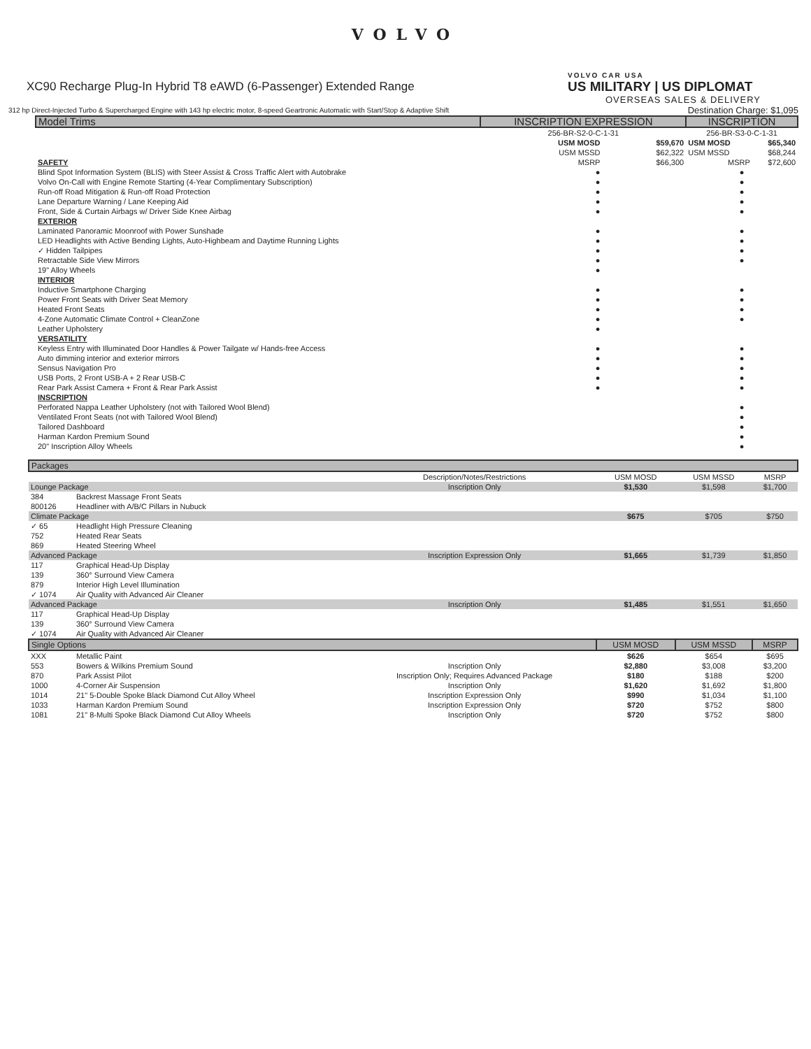VOLVO
XC90 Recharge Plug-In Hybrid T8 eAWD (6-Passenger) Extended Range
312 hp Direct-Injected Turbo & Supercharged Engine with 143 hp electric motor, 8-speed Geartronic Automatic with Start/Stop & Adaptive Shift
VOLVO CAR USA
US MILITARY | US DIPLOMAT
OVERSEAS SALES & DELIVERY
Destination Charge: $1,095
| Model Trims | INSCRIPTION EXPRESSION | | INSCRIPTION | |
| --- | --- | --- | --- | --- |
| | 256-BR-S2-0-C-1-31 | | 256-BR-S3-0-C-1-31 | |
| | USM MOSD | $59,670 | USM MOSD | $65,340 |
| | USM MSSD | $62,322 | USM MSSD | $68,244 |
| SAFETY | MSRP | $66,300 | MSRP | $72,600 |
| Blind Spot Information System (BLIS) with Steer Assist & Cross Traffic Alert with Autobrake | ● | | ● | |
| Volvo On-Call with Engine Remote Starting (4-Year Complimentary Subscription) | ● | | ● | |
| Run-off Road Mitigation & Run-off Road Protection | ● | | ● | |
| Lane Departure Warning / Lane Keeping Aid | ● | | ● | |
| Front, Side & Curtain Airbags w/ Driver Side Knee Airbag | ● | | ● | |
| EXTERIOR | | | | |
| Laminated Panoramic Moonroof with Power Sunshade | ● | | ● | |
| LED Headlights with Active Bending Lights, Auto-Highbeam and Daytime Running Lights | ● | | ● | |
| ✓ Hidden Tailpipes | ● | | ● | |
| Retractable Side View Mirrors | ● | | ● | |
| 19" Alloy Wheels | ● | | | |
| INTERIOR | | | | |
| Inductive Smartphone Charging | ● | | ● | |
| Power Front Seats with Driver Seat Memory | ● | | ● | |
| Heated Front Seats | ● | | ● | |
| 4-Zone Automatic Climate Control + CleanZone | ● | | ● | |
| Leather Upholstery | ● | | | |
| VERSATILITY | | | | |
| Keyless Entry with Illuminated Door Handles & Power Tailgate w/ Hands-free Access | ● | | ● | |
| Auto dimming interior and exterior mirrors | ● | | ● | |
| Sensus Navigation Pro | ● | | ● | |
| USB Ports, 2 Front USB-A + 2 Rear USB-C | ● | | ● | |
| Rear Park Assist Camera + Front & Rear Park Assist | ● | | ● | |
| INSCRIPTION | | | | |
| Perforated Nappa Leather Upholstery (not with Tailored Wool Blend) | | | ● | |
| Ventilated Front Seats (not with Tailored Wool Blend) | | | ● | |
| Tailored Dashboard | | | ● | |
| Harman Kardon Premium Sound | | | ● | |
| 20" Inscription Alloy Wheels | | | ● | |
| Packages | | | | | |
| --- | --- | --- | --- | --- | --- |
| | | Description/Notes/Restrictions | USM MOSD | USM MSSD | MSRP |
| Lounge Package | | Inscription Only | $1,530 | $1,598 | $1,700 |
| 384 | Backrest Massage Front Seats | | | | |
| 800126 | Headliner with A/B/C Pillars in Nubuck | | | | |
| Climate Package | | | $675 | $705 | $750 |
| ✓ 65 | Headlight High Pressure Cleaning | | | | |
| 752 | Heated Rear Seats | | | | |
| 869 | Heated Steering Wheel | | | | |
| Advanced Package | | Inscription Expression Only | $1,665 | $1,739 | $1,850 |
| 117 | Graphical Head-Up Display | | | | |
| 139 | 360° Surround View Camera | | | | |
| 879 | Interior High Level Illumination | | | | |
| ✓ 1074 | Air Quality with Advanced Air Cleaner | | | | |
| Advanced Package | | Inscription Only | $1,485 | $1,551 | $1,650 |
| 117 | Graphical Head-Up Display | | | | |
| 139 | 360° Surround View Camera | | | | |
| ✓ 1074 | Air Quality with Advanced Air Cleaner | | | | |
| Single Options | | | USM MOSD | USM MSSD | MSRP |
| XXX | Metallic Paint | | $626 | $654 | $695 |
| 553 | Bowers & Wilkins Premium Sound | Inscription Only | $2,880 | $3,008 | $3,200 |
| 870 | Park Assist Pilot | Inscription Only; Requires Advanced Package | $180 | $188 | $200 |
| 1000 | 4-Corner Air Suspension | Inscription Only | $1,620 | $1,692 | $1,800 |
| 1014 | 21" 5-Double Spoke Black Diamond Cut Alloy Wheel | Inscription Expression Only | $990 | $1,034 | $1,100 |
| 1033 | Harman Kardon Premium Sound | Inscription Expression Only | $720 | $752 | $800 |
| 1081 | 21" 8-Multi Spoke Black Diamond Cut Alloy Wheels | Inscription Only | $720 | $752 | $800 |